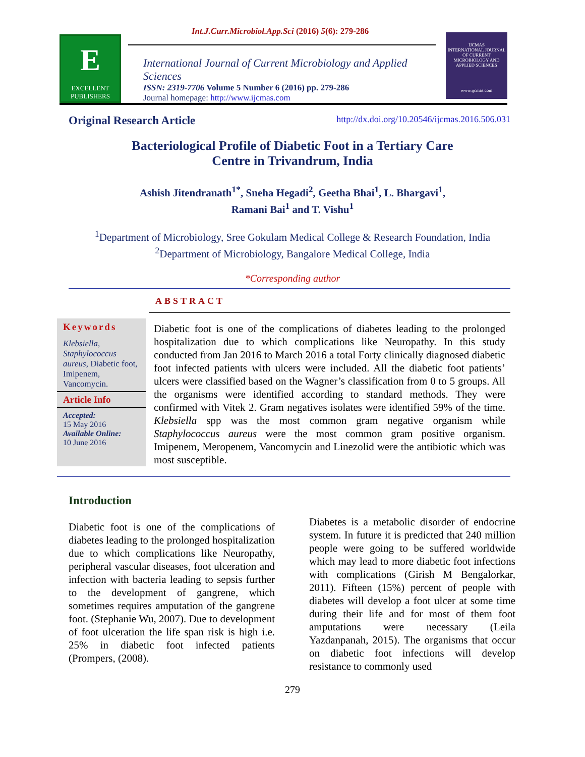Int.J.Curr.Microbiol.App.Sci (2016) 5(6): 279-286
E
EXCELLENT PUBLISHERS
International Journal of Current Microbiology and Applied Sciences
ISSN: 2319-7706 Volume 5 Number 6 (2016) pp. 279-286
Journal homepage: http://www.ijcmas.com
IJCMAS
INTERNATIONAL JOURNAL OF CURRENT MICROBIOLOGY AND APPLIED SCIENCES
www.ijcmas.com
Original Research Article http://dx.doi.org/10.20546/ijcmas.2016.506.031
Bacteriological Profile of Diabetic Foot in a Tertiary Care
Centre in Trivandrum, India
Ashish Jitendranath<sup>1*</sup>, Sneha Hegadi<sup>2</sup>, Geetha Bhai<sup>1</sup>, L. Bhargavi<sup>1</sup>,
Ramani Bai<sup>1</sup> and T. Vishu<sup>1</sup>
<sup>1</sup> Department of Microbiology, Sree Gokulam Medical College & Research Foundation, India
<sup>2</sup> Department of Microbiology, Bangalore Medical College, India
*Corresponding author
ABSTRACT
Keywords
Klebsiella, Staphylococcus aureus, Diabetic foot, Imipenem, Vancomycin.
Article Info
Accepted:
15 May 2016
Available Online:
10 June 2016
Diabetic foot is one of the complications of diabetes leading to the prolonged hospitalization due to which complications like Neuropathy. In this study conducted from Jan 2016 to March 2016 a total Forty clinically diagnosed diabetic foot infected patients with ulcers were included. All the diabetic foot patients’ ulcers were classified based on the Wagner’s classification from 0 to 5 groups. All the organisms were identified according to standard methods. They were confirmed with Vitek 2. Gram negatives isolates were identified 59% of the time. Klebsiella spp was the most common gram negative organism while Staphylococcus aureus were the most common gram positive organism. Imipenem, Meropenem, Vancomycin and Linezolid were the antibiotic which was most susceptible.
Introduction
Diabetic foot is one of the complications of diabetes leading to the prolonged hospitalization due to which complications like Neuropathy, peripheral vascular diseases, foot ulceration and infection with bacteria leading to sepsis further to the development of gangrene, which sometimes requires amputation of the gangrene foot. (Stephanie Wu, 2007). Due to development of foot ulceration the life span risk is high i.e. 25% in diabetic foot infected patients (Prompers, (2008).
Diabetes is a metabolic disorder of endocrine system. In future it is predicted that 240 million people were going to be suffered worldwide which may lead to more diabetic foot infections with complications (Girish M Bengalorkar, 2011). Fifteen (15%) percent of people with diabetes will develop a foot ulcer at some time during their life and for most of them foot amputations were necessary (Leila Yazdanpanah, 2015). The organisms that occur on diabetic foot infections will develop resistance to commonly used
279